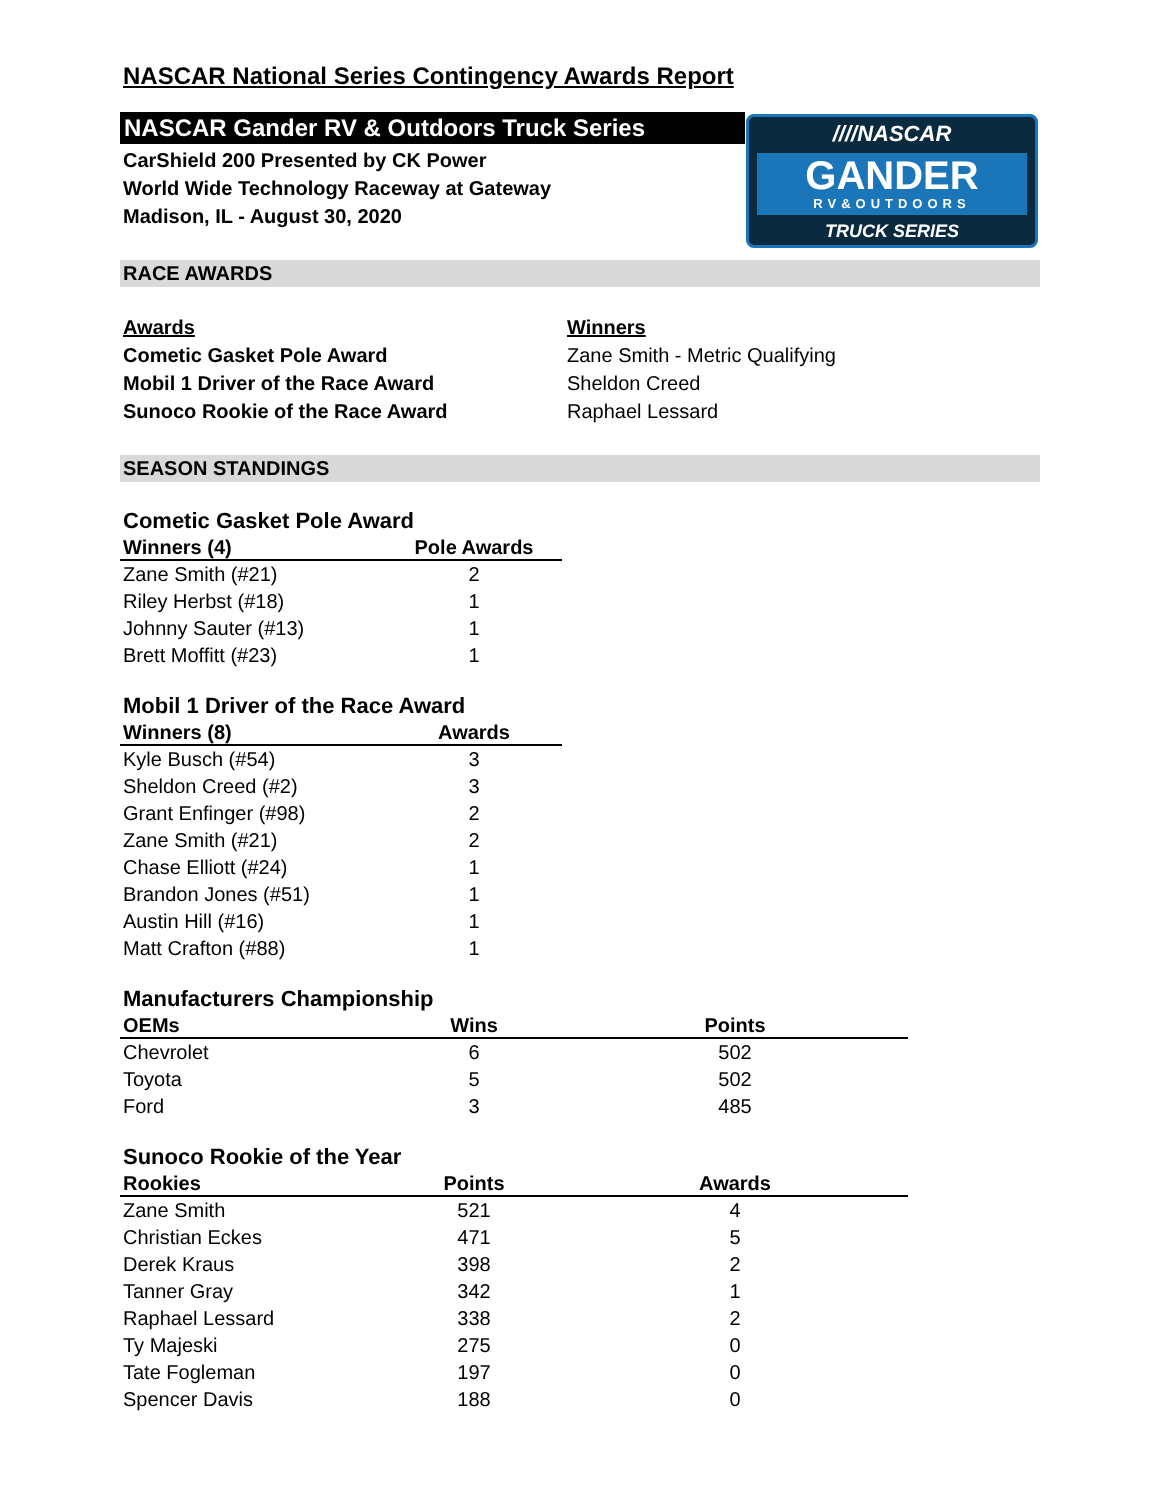NASCAR National Series Contingency Awards Report
NASCAR Gander RV & Outdoors Truck Series
CarShield 200 Presented by CK Power
World Wide Technology Raceway at Gateway
Madison, IL - August 30, 2020
////NASCAR
GANDER
RV&OUTDOORS
TRUCK SERIES
RACE AWARDS
Awards
Cometic Gasket Pole Award
Mobil 1 Driver of the Race Award
Sunoco Rookie of the Race Award
Winners
Zane Smith - Metric Qualifying
Sheldon Creed
Raphael Lessard
SEASON STANDINGS
Cometic Gasket Pole Award
| Winners (4) | Pole Awards |
| --- | --- |
| Zane Smith (#21) | 2 |
| Riley Herbst (#18) | 1 |
| Johnny Sauter (#13) | 1 |
| Brett Moffitt (#23) | 1 |
Mobil 1 Driver of the Race Award
| Winners (8) | Awards |
| --- | --- |
| Kyle Busch (#54) | 3 |
| Sheldon Creed (#2) | 3 |
| Grant Enfinger (#98) | 2 |
| Zane Smith (#21) | 2 |
| Chase Elliott (#24) | 1 |
| Brandon Jones (#51) | 1 |
| Austin Hill (#16) | 1 |
| Matt Crafton (#88) | 1 |
Manufacturers Championship
| OEMs | Wins | Points |
| --- | --- | --- |
| Chevrolet | 6 | 502 |
| Toyota | 5 | 502 |
| Ford | 3 | 485 |
Sunoco Rookie of the Year
| Rookies | Points | Awards |
| --- | --- | --- |
| Zane Smith | 521 | 4 |
| Christian Eckes | 471 | 5 |
| Derek Kraus | 398 | 2 |
| Tanner Gray | 342 | 1 |
| Raphael Lessard | 338 | 2 |
| Ty Majeski | 275 | 0 |
| Tate Fogleman | 197 | 0 |
| Spencer Davis | 188 | 0 |